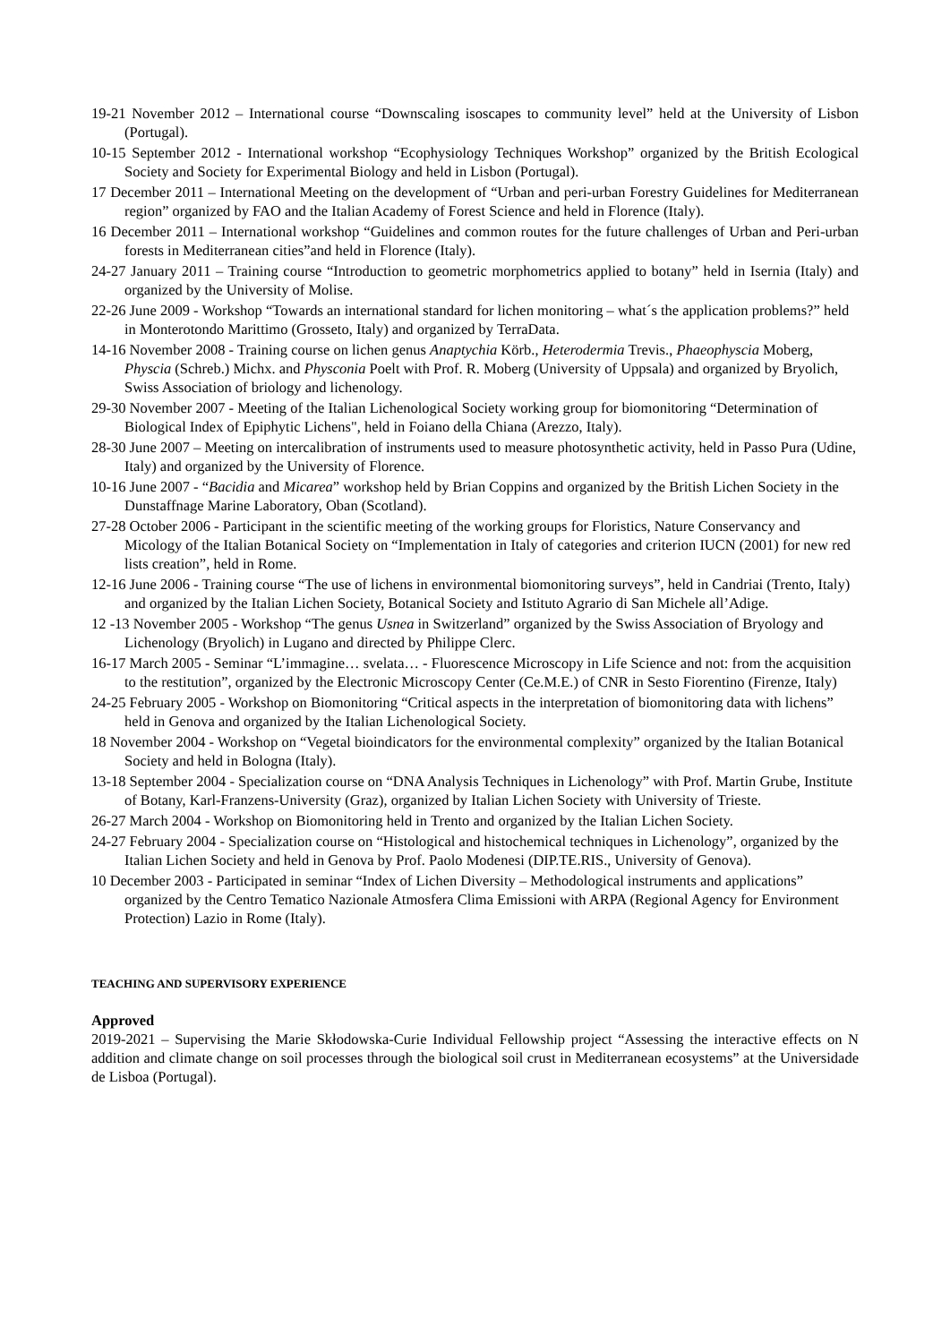19-21 November 2012 – International course “Downscaling isoscapes to community level” held at the University of Lisbon (Portugal).
10-15 September 2012 - International workshop “Ecophysiology Techniques Workshop” organized by the British Ecological Society and Society for Experimental Biology and held in Lisbon (Portugal).
17 December 2011 – International Meeting on the development of “Urban and peri-urban Forestry Guidelines for Mediterranean region” organized by FAO and the Italian Academy of Forest Science and held in Florence (Italy).
16 December 2011 – International workshop “Guidelines and common routes for the future challenges of Urban and Peri-urban forests in Mediterranean cities”and held in Florence (Italy).
24-27 January 2011 – Training course “Introduction to geometric morphometrics applied to botany” held in Isernia (Italy) and organized by the University of Molise.
22-26 June 2009 - Workshop “Towards an international standard for lichen monitoring – what´s the application problems?” held in Monterotondo Marittimo (Grosseto, Italy) and organized by TerraData.
14-16 November 2008 - Training course on lichen genus Anaptychia Körb., Heterodermia Trevis., Phaeophyscia Moberg, Physcia (Schreb.) Michx. and Physconia Poelt with Prof. R. Moberg (University of Uppsala) and organized by Bryolich, Swiss Association of briology and lichenology.
29-30 November 2007 - Meeting of the Italian Lichenological Society working group for biomonitoring “Determination of Biological Index of Epiphytic Lichens", held in Foiano della Chiana (Arezzo, Italy).
28-30 June 2007 – Meeting on intercalibration of instruments used to measure photosynthetic activity, held in Passo Pura (Udine, Italy) and organized by the University of Florence.
10-16 June 2007 - “Bacidia and Micarea” workshop held by Brian Coppins and organized by the British Lichen Society in the Dunstaffnage Marine Laboratory, Oban (Scotland).
27-28 October 2006 - Participant in the scientific meeting of the working groups for Floristics, Nature Conservancy and Micology of the Italian Botanical Society on “Implementation in Italy of categories and criterion IUCN (2001) for new red lists creation”, held in Rome.
12-16 June 2006 - Training course “The use of lichens in environmental biomonitoring surveys”, held in Candriai (Trento, Italy) and organized by the Italian Lichen Society, Botanical Society and Istituto Agrario di San Michele all’Adige.
12 -13 November 2005 - Workshop “The genus Usnea in Switzerland” organized by the Swiss Association of Bryology and Lichenology (Bryolich) in Lugano and directed by Philippe Clerc.
16-17 March 2005 - Seminar “L’immagine… svelata… - Fluorescence Microscopy in Life Science and not: from the acquisition to the restitution”, organized by the Electronic Microscopy Center (Ce.M.E.) of CNR in Sesto Fiorentino (Firenze, Italy)
24-25 February 2005 - Workshop on Biomonitoring “Critical aspects in the interpretation of biomonitoring data with lichens” held in Genova and organized by the Italian Lichenological Society.
18 November 2004 - Workshop on “Vegetal bioindicators for the environmental complexity” organized by the Italian Botanical Society and held in Bologna (Italy).
13-18 September 2004 - Specialization course on “DNA Analysis Techniques in Lichenology” with Prof. Martin Grube, Institute of Botany, Karl-Franzens-University (Graz), organized by Italian Lichen Society with University of Trieste.
26-27 March 2004 - Workshop on Biomonitoring held in Trento and organized by the Italian Lichen Society.
24-27 February 2004 - Specialization course on “Histological and histochemical techniques in Lichenology”, organized by the Italian Lichen Society and held in Genova by Prof. Paolo Modenesi (DIP.TE.RIS., University of Genova).
10 December 2003 - Participated in seminar “Index of Lichen Diversity – Methodological instruments and applications” organized by the Centro Tematico Nazionale Atmosfera Clima Emissioni with ARPA (Regional Agency for Environment Protection) Lazio in Rome (Italy).
TEACHING AND SUPERVISORY EXPERIENCE
Approved
2019-2021 – Supervising the Marie Skłodowska-Curie Individual Fellowship project “Assessing the interactive effects on N addition and climate change on soil processes through the biological soil crust in Mediterranean ecosystems” at the Universidade de Lisboa (Portugal).